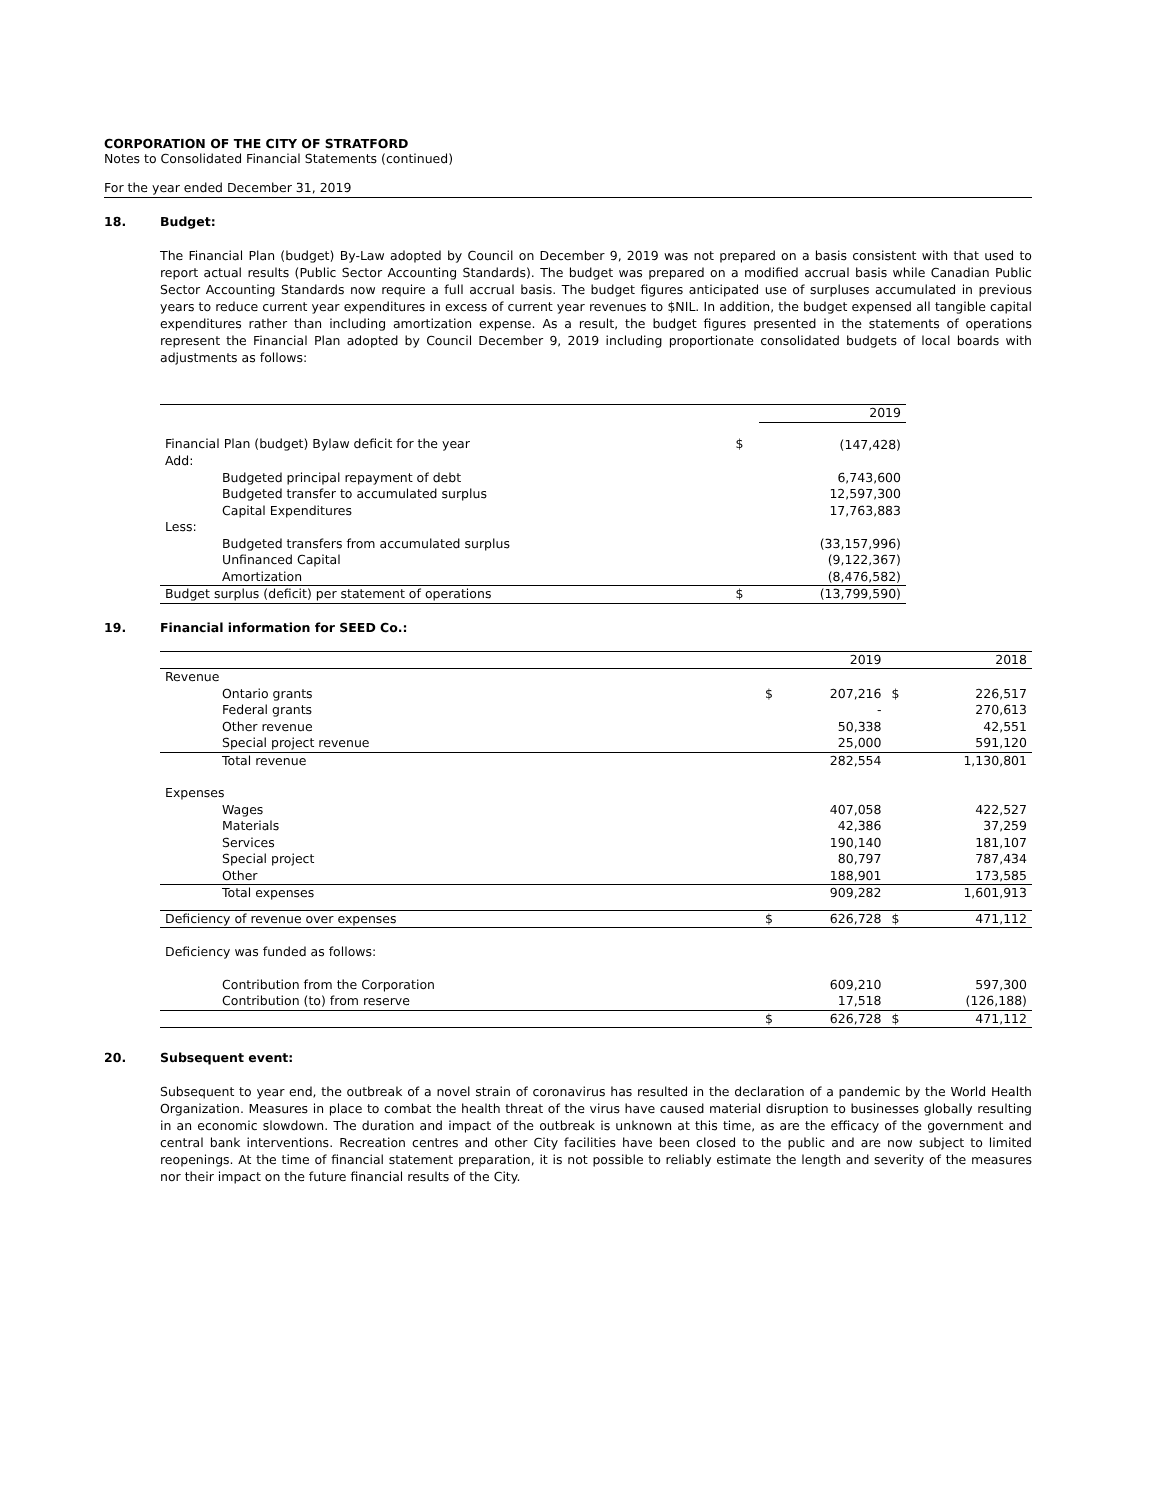CORPORATION OF THE CITY OF STRATFORD
Notes to Consolidated Financial Statements (continued)
For the year ended December 31, 2019
18. Budget:
The Financial Plan (budget) By-Law adopted by Council on December 9, 2019 was not prepared on a basis consistent with that used to report actual results (Public Sector Accounting Standards). The budget was prepared on a modified accrual basis while Canadian Public Sector Accounting Standards now require a full accrual basis. The budget figures anticipated use of surpluses accumulated in previous years to reduce current year expenditures in excess of current year revenues to $NIL. In addition, the budget expensed all tangible capital expenditures rather than including amortization expense. As a result, the budget figures presented in the statements of operations represent the Financial Plan adopted by Council December 9, 2019 including proportionate consolidated budgets of local boards with adjustments as follows:
| | | 2019 |
| Financial Plan (budget) Bylaw deficit for the year | $ | (147,428) |
| Add: | | |
| Budgeted principal repayment of debt | | 6,743,600 |
| Budgeted transfer to accumulated surplus | | 12,597,300 |
| Capital Expenditures | | 17,763,883 |
| Less: | | |
| Budgeted transfers from accumulated surplus | | (33,157,996) |
| Unfinanced Capital | | (9,122,367) |
| Amortization | | (8,476,582) |
| Budget surplus (deficit) per statement of operations | $ | (13,799,590) |
19. Financial information for SEED Co.:
| | | 2019 | | 2018 |
| Revenue | | | | |
| Ontario grants | $ | 207,216 | $ | 226,517 |
| Federal grants | | - | | 270,613 |
| Other revenue | | 50,338 | | 42,551 |
| Special project revenue | | 25,000 | | 591,120 |
| Total revenue | | 282,554 | | 1,130,801 |
| Expenses | | | | |
| Wages | | 407,058 | | 422,527 |
| Materials | | 42,386 | | 37,259 |
| Services | | 190,140 | | 181,107 |
| Special project | | 80,797 | | 787,434 |
| Other | | 188,901 | | 173,585 |
| Total expenses | | 909,282 | | 1,601,913 |
| Deficiency of revenue over expenses | $ | 626,728 | $ | 471,112 |
| Deficiency was funded as follows: | | | | |
| Contribution from the Corporation | | 609,210 | | 597,300 |
| Contribution (to) from reserve | | 17,518 | | (126,188) |
| | $ | 626,728 | $ | 471,112 |
20. Subsequent event:
Subsequent to year end, the outbreak of a novel strain of coronavirus has resulted in the declaration of a pandemic by the World Health Organization. Measures in place to combat the health threat of the virus have caused material disruption to businesses globally resulting in an economic slowdown. The duration and impact of the outbreak is unknown at this time, as are the efficacy of the government and central bank interventions. Recreation centres and other City facilities have been closed to the public and are now subject to limited reopenings. At the time of financial statement preparation, it is not possible to reliably estimate the length and severity of the measures nor their impact on the future financial results of the City.